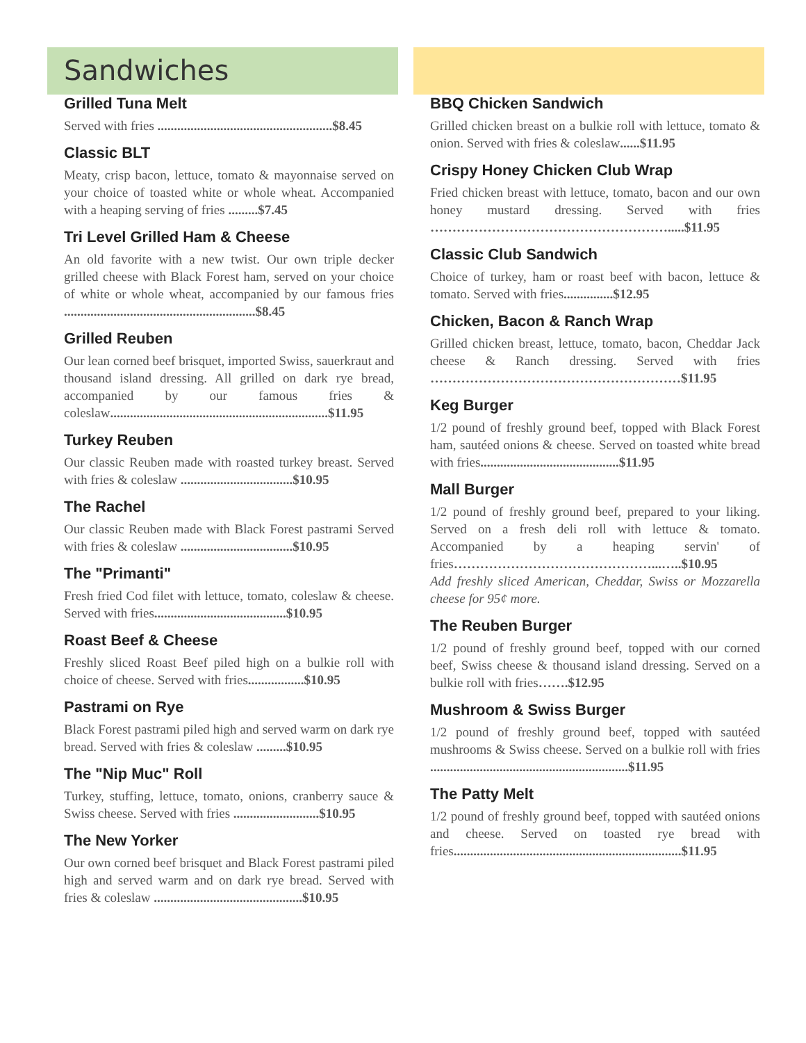Sandwiches
Grilled Tuna Melt
Served with fries .....................................................$8.45
Classic BLT
Meaty, crisp bacon, lettuce, tomato & mayonnaise served on your choice of toasted white or whole wheat. Accompanied with a heaping serving of fries .........$7.45
Tri Level Grilled Ham & Cheese
An old favorite with a new twist. Our own triple decker grilled cheese with Black Forest ham, served on your choice of white or whole wheat, accompanied by our famous fries ..........................................................$8.45
Grilled Reuben
Our lean corned beef brisquet, imported Swiss, sauerkraut and thousand island dressing. All grilled on dark rye bread, accompanied by our famous fries & coleslaw..................................................................$11.95
Turkey Reuben
Our classic Reuben made with roasted turkey breast. Served with fries & coleslaw ..................................$10.95
The Rachel
Our classic Reuben made with Black Forest pastrami Served with fries & coleslaw ..................................$10.95
The "Primanti"
Fresh fried Cod filet with lettuce, tomato, coleslaw & cheese. Served with fries........................................$10.95
Roast Beef & Cheese
Freshly sliced Roast Beef piled high on a bulkie roll with choice of cheese. Served with fries.................$10.95
Pastrami on Rye
Black Forest pastrami piled high and served warm on dark rye bread. Served with fries & coleslaw .........$10.95
The "Nip Muc" Roll
Turkey, stuffing, lettuce, tomato, onions, cranberry sauce & Swiss cheese. Served with fries ..........................$10.95
The New Yorker
Our own corned beef brisquet and Black Forest pastrami piled high and served warm and on dark rye bread. Served with fries & coleslaw .............................................$10.95
BBQ Chicken Sandwich
Grilled chicken breast on a bulkie roll with lettuce, tomato & onion. Served with fries & coleslaw......$11.95
Crispy Honey Chicken Club Wrap
Fried chicken breast with lettuce, tomato, bacon and our own honey mustard dressing. Served with fries ……………………………………………….....$11.95
Classic Club Sandwich
Choice of turkey, ham or roast beef with bacon, lettuce & tomato. Served with fries...............$12.95
Chicken, Bacon & Ranch Wrap
Grilled chicken breast, lettuce, tomato, bacon, Cheddar Jack cheese & Ranch dressing. Served with fries …………………………………………………$11.95
Keg Burger
1/2 pound of freshly ground beef, topped with Black Forest ham, sautéed onions & cheese. Served on toasted white bread with fries..........................................$11.95
Mall Burger
1/2 pound of freshly ground beef, prepared to your liking. Served on a fresh deli roll with lettuce & tomato. Accompanied by a heaping servin' of fries………………………………………...…..$10.95
Add freshly sliced American, Cheddar, Swiss or Mozzarella cheese for 95¢ more.
The Reuben Burger
1/2 pound of freshly ground beef, topped with our corned beef, Swiss cheese & thousand island dressing. Served on a bulkie roll with fries…….$12.95
Mushroom & Swiss Burger
1/2 pound of freshly ground beef, topped with sautéed mushrooms & Swiss cheese. Served on a bulkie roll with fries ............................................................$11.95
The Patty Melt
1/2 pound of freshly ground beef, topped with sautéed onions and cheese. Served on toasted rye bread with fries.....................................................................$11.95